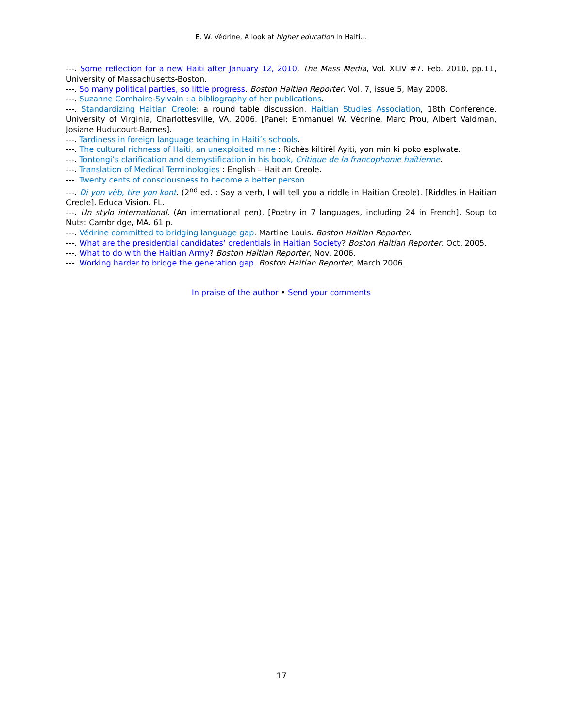E. W. Védrine, A look at higher education in Haiti…
---. Some reflection for a new Haiti after January 12, 2010. The Mass Media, Vol. XLIV #7. Feb. 2010, pp.11, University of Massachusetts-Boston.
---. So many political parties, so little progress. Boston Haitian Reporter. Vol. 7, issue 5, May 2008.
---. Suzanne Comhaire-Sylvain : a bibliography of her publications.
---. Standardizing Haitian Creole: a round table discussion. Haitian Studies Association, 18th Conference. University of Virginia, Charlottesville, VA. 2006. [Panel: Emmanuel W. Védrine, Marc Prou, Albert Valdman, Josiane Huducourt-Barnes].
---. Tardiness in foreign language teaching in Haiti’s schools.
---. The cultural richness of Haiti, an unexploited mine : Richès kiltirèl Ayiti, yon min ki poko esplwate.
---. Tontongi’s clarification and demystification in his book, Critique de la francophonie haïtienne.
---. Translation of Medical Terminologies : English – Haitian Creole.
---. Twenty cents of consciousness to become a better person.
---. Di yon vèb, tire yon kont. (2<sup>nd</sup> ed. : Say a verb, I will tell you a riddle in Haitian Creole). [Riddles in Haitian Creole]. Educa Vision. FL.
---. Un stylo international. (An international pen). [Poetry in 7 languages, including 24 in French]. Soup to Nuts: Cambridge, MA. 61 p.
---. Védrine committed to bridging language gap. Martine Louis. Boston Haitian Reporter.
---. What are the presidential candidates’ credentials in Haitian Society? Boston Haitian Reporter. Oct. 2005.
---. What to do with the Haitian Army? Boston Haitian Reporter, Nov. 2006.
---. Working harder to bridge the generation gap. Boston Haitian Reporter, March 2006.
In praise of the author • Send your comments
17